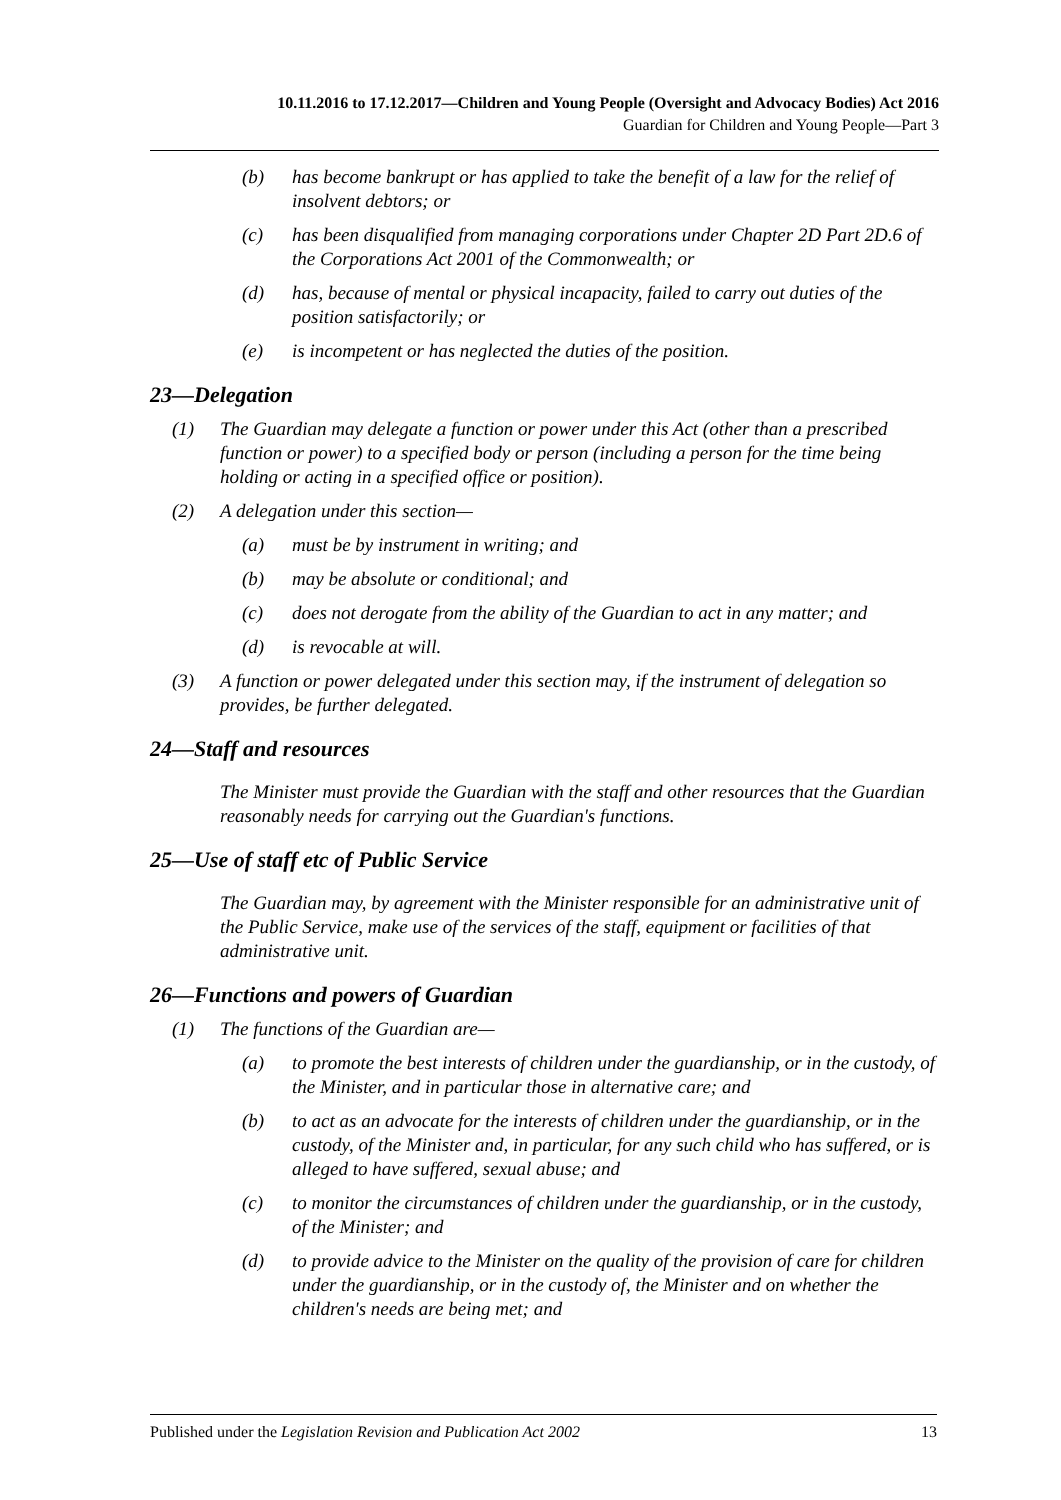10.11.2016 to 17.12.2017—Children and Young People (Oversight and Advocacy Bodies) Act 2016
Guardian for Children and Young People—Part 3
(b) has become bankrupt or has applied to take the benefit of a law for the relief of insolvent debtors; or
(c) has been disqualified from managing corporations under Chapter 2D Part 2D.6 of the Corporations Act 2001 of the Commonwealth; or
(d) has, because of mental or physical incapacity, failed to carry out duties of the position satisfactorily; or
(e) is incompetent or has neglected the duties of the position.
23—Delegation
(1) The Guardian may delegate a function or power under this Act (other than a prescribed function or power) to a specified body or person (including a person for the time being holding or acting in a specified office or position).
(2) A delegation under this section—
(a) must be by instrument in writing; and
(b) may be absolute or conditional; and
(c) does not derogate from the ability of the Guardian to act in any matter; and
(d) is revocable at will.
(3) A function or power delegated under this section may, if the instrument of delegation so provides, be further delegated.
24—Staff and resources
The Minister must provide the Guardian with the staff and other resources that the Guardian reasonably needs for carrying out the Guardian's functions.
25—Use of staff etc of Public Service
The Guardian may, by agreement with the Minister responsible for an administrative unit of the Public Service, make use of the services of the staff, equipment or facilities of that administrative unit.
26—Functions and powers of Guardian
(1) The functions of the Guardian are—
(a) to promote the best interests of children under the guardianship, or in the custody, of the Minister, and in particular those in alternative care; and
(b) to act as an advocate for the interests of children under the guardianship, or in the custody, of the Minister and, in particular, for any such child who has suffered, or is alleged to have suffered, sexual abuse; and
(c) to monitor the circumstances of children under the guardianship, or in the custody, of the Minister; and
(d) to provide advice to the Minister on the quality of the provision of care for children under the guardianship, or in the custody of, the Minister and on whether the children's needs are being met; and
Published under the Legislation Revision and Publication Act 2002 13